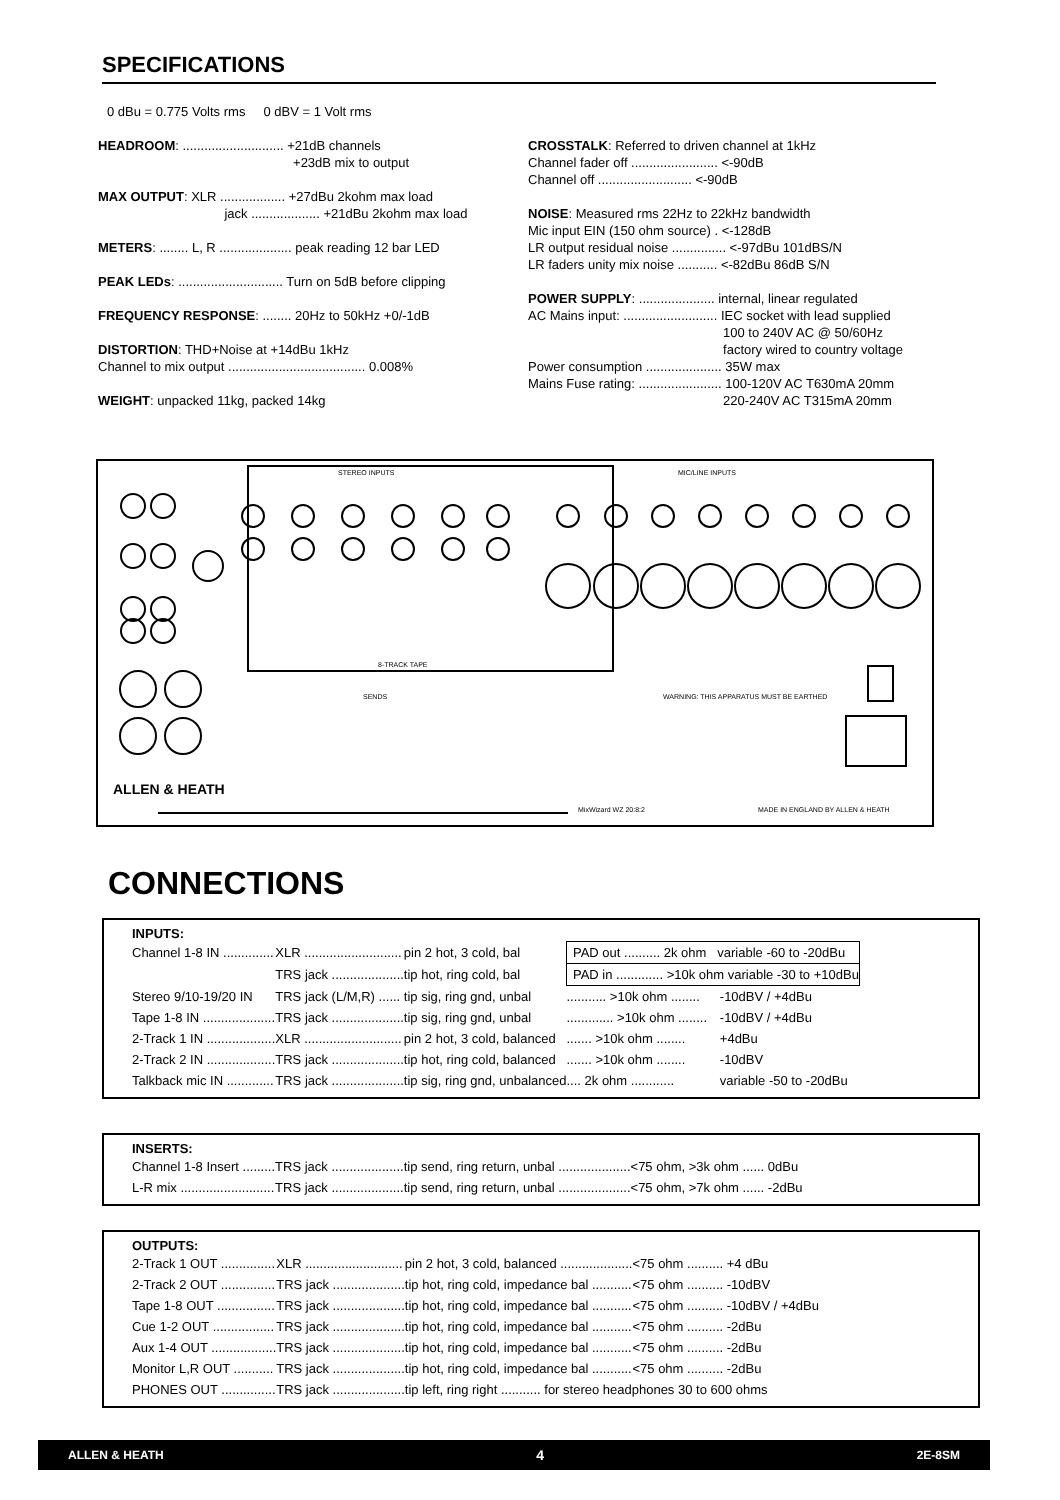SPECIFICATIONS
0 dBu = 0.775 Volts rms 0 dBV = 1 Volt rms
HEADROOM: ............................ +21dB channels
+23dB mix to output
MAX OUTPUT: XLR .................. +27dBu 2kohm max load
jack ................... +21dBu 2kohm max load
METERS: ........ L, R .................... peak reading 12 bar LED
PEAK LEDs: ............................. Turn on 5dB before clipping
FREQUENCY RESPONSE: ........ 20Hz to 50kHz +0/-1dB
DISTORTION: THD+Noise at +14dBu 1kHz
Channel to mix output ...................................... 0.008%
WEIGHT: unpacked 11kg, packed 14kg
CROSSTALK: Referred to driven channel at 1kHz
Channel fader off ........................ <-90dB
Channel off .......................... <-90dB
NOISE: Measured rms 22Hz to 22kHz bandwidth
Mic input EIN (150 ohm source) . <-128dB
LR output residual noise ............... <-97dBu 101dBS/N
LR faders unity mix noise ........... <-82dBu 86dB S/N
POWER SUPPLY: ..................... internal, linear regulated
AC Mains input: .......................... IEC socket with lead supplied
100 to 240V AC @ 50/60Hz
factory wired to country voltage
Power consumption ..................... 35W max
Mains Fuse rating: ....................... 100-120V AC T630mA 20mm
220-240V AC T315mA 20mm
STEREO INPUTS MIC/LINE INPUTS
8-TRACK TAPE
SENDS WARNING: THIS APPARATUS MUST BE EARTHED
ALLEN & HEATH
MixWizard WZ 20:8:2 MADE IN ENGLAND BY ALLEN & HEATH
CONNECTIONS
INPUTS:
| Channel 1-8 IN .............. | XLR ........................... | pin 2 hot, 3 cold, bal | PAD out .......... 2k ohm variable -60 to -20dBu | |
| | TRS jack .................... | tip hot, ring cold, bal | PAD in ............. >10k ohm variable -30 to +10dBu | |
| Stereo 9/10-19/20 IN | TRS jack (L/M,R) ...... | tip sig, ring gnd, unbal | ........... >10k ohm ........ | -10dBV / +4dBu |
| Tape 1-8 IN .................... | TRS jack .................... | tip sig, ring gnd, unbal | ............. >10k ohm ........ | -10dBV / +4dBu |
| 2-Track 1 IN ................... | XLR ........................... | pin 2 hot, 3 cold, balanced | ....... >10k ohm ........ | +4dBu |
| 2-Track 2 IN ................... | TRS jack .................... | tip hot, ring cold, balanced | ....... >10k ohm ........ | -10dBV |
| Talkback mic IN ............. | TRS jack .................... | tip sig, ring gnd, unbalanced | .... 2k ohm ............ | variable -50 to -20dBu |
INSERTS:
| Channel 1-8 Insert ......... | TRS jack .................... | tip send, ring return, unbal .................... | <75 ohm, >3k ohm ...... 0dBu |
| L-R mix .......................... | TRS jack .................... | tip send, ring return, unbal .................... | <75 ohm, >7k ohm ...... -2dBu |
OUTPUTS:
| 2-Track 1 OUT ............... | XLR ........................... | pin 2 hot, 3 cold, balanced .................... | <75 ohm .......... +4 dBu |
| 2-Track 2 OUT ............... | TRS jack .................... | tip hot, ring cold, impedance bal ........... | <75 ohm .......... -10dBV |
| Tape 1-8 OUT ................ | TRS jack .................... | tip hot, ring cold, impedance bal ........... | <75 ohm .......... -10dBV / +4dBu |
| Cue 1-2 OUT ................. | TRS jack .................... | tip hot, ring cold, impedance bal ........... | <75 ohm .......... -2dBu |
| Aux 1-4 OUT .................. | TRS jack .................... | tip hot, ring cold, impedance bal ........... | <75 ohm .......... -2dBu |
| Monitor L,R OUT ........... | TRS jack .................... | tip hot, ring cold, impedance bal ........... | <75 ohm .......... -2dBu |
| PHONES OUT ............... | TRS jack .................... | tip left, ring right ........... for stereo headphones 30 to 600 ohms | |
ALLEN & HEATH 4 2E-8SM